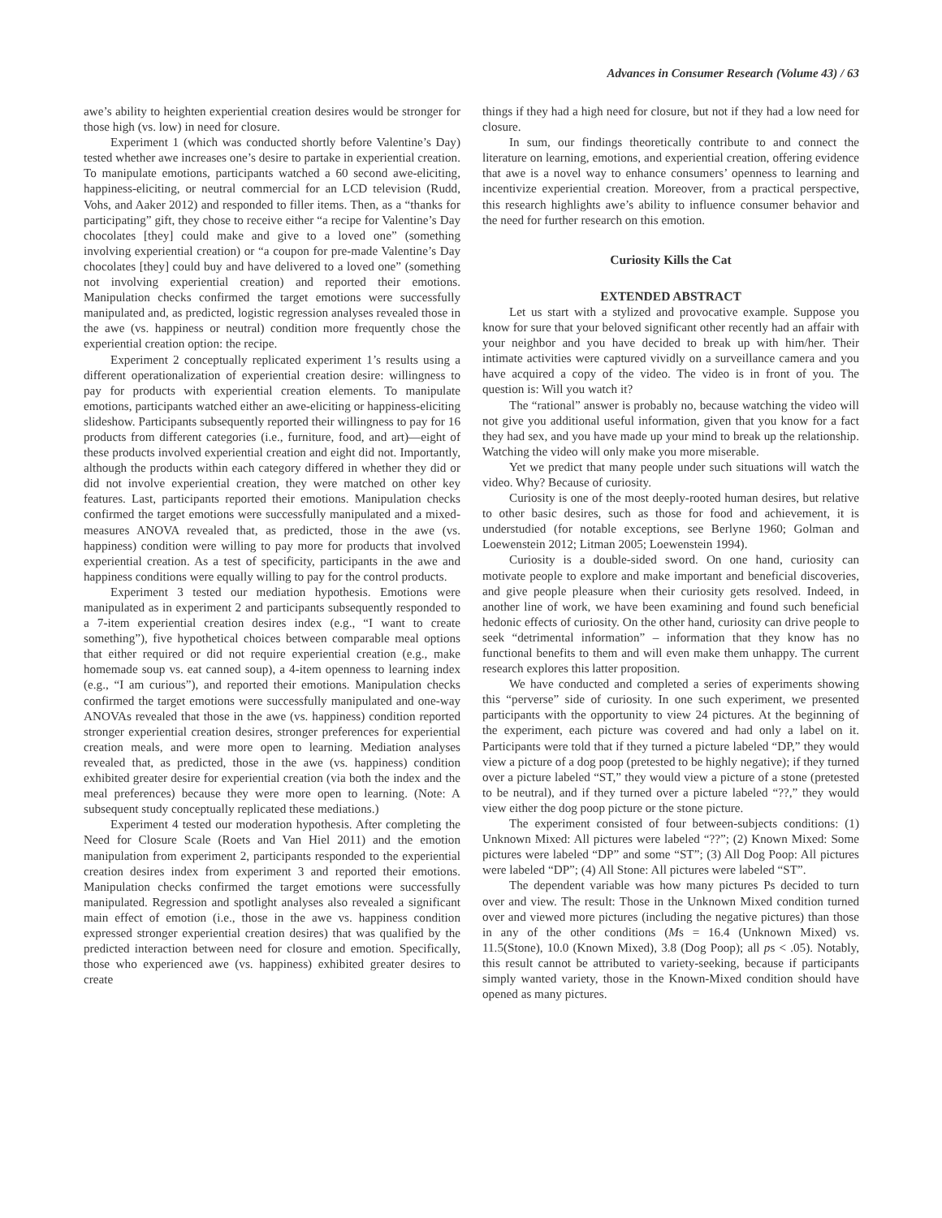Advances in Consumer Research (Volume 43) / 63
awe’s ability to heighten experiential creation desires would be stronger for those high (vs. low) in need for closure.
Experiment 1 (which was conducted shortly before Valentine’s Day) tested whether awe increases one’s desire to partake in experiential creation. To manipulate emotions, participants watched a 60 second awe-eliciting, happiness-eliciting, or neutral commercial for an LCD television (Rudd, Vohs, and Aaker 2012) and responded to filler items. Then, as a “thanks for participating” gift, they chose to receive either “a recipe for Valentine’s Day chocolates [they] could make and give to a loved one” (something involving experiential creation) or “a coupon for pre-made Valentine’s Day chocolates [they] could buy and have delivered to a loved one” (something not involving experiential creation) and reported their emotions. Manipulation checks confirmed the target emotions were successfully manipulated and, as predicted, logistic regression analyses revealed those in the awe (vs. happiness or neutral) condition more frequently chose the experiential creation option: the recipe.
Experiment 2 conceptually replicated experiment 1’s results using a different operationalization of experiential creation desire: willingness to pay for products with experiential creation elements. To manipulate emotions, participants watched either an awe-eliciting or happiness-eliciting slideshow. Participants subsequently reported their willingness to pay for 16 products from different categories (i.e., furniture, food, and art)—eight of these products involved experiential creation and eight did not. Importantly, although the products within each category differed in whether they did or did not involve experiential creation, they were matched on other key features. Last, participants reported their emotions. Manipulation checks confirmed the target emotions were successfully manipulated and a mixed-measures ANOVA revealed that, as predicted, those in the awe (vs. happiness) condition were willing to pay more for products that involved experiential creation. As a test of specificity, participants in the awe and happiness conditions were equally willing to pay for the control products.
Experiment 3 tested our mediation hypothesis. Emotions were manipulated as in experiment 2 and participants subsequently responded to a 7-item experiential creation desires index (e.g., “I want to create something”), five hypothetical choices between comparable meal options that either required or did not require experiential creation (e.g., make homemade soup vs. eat canned soup), a 4-item openness to learning index (e.g., “I am curious”), and reported their emotions. Manipulation checks confirmed the target emotions were successfully manipulated and one-way ANOVAs revealed that those in the awe (vs. happiness) condition reported stronger experiential creation desires, stronger preferences for experiential creation meals, and were more open to learning. Mediation analyses revealed that, as predicted, those in the awe (vs. happiness) condition exhibited greater desire for experiential creation (via both the index and the meal preferences) because they were more open to learning. (Note: A subsequent study conceptually replicated these mediations.)
Experiment 4 tested our moderation hypothesis. After completing the Need for Closure Scale (Roets and Van Hiel 2011) and the emotion manipulation from experiment 2, participants responded to the experiential creation desires index from experiment 3 and reported their emotions. Manipulation checks confirmed the target emotions were successfully manipulated. Regression and spotlight analyses also revealed a significant main effect of emotion (i.e., those in the awe vs. happiness condition expressed stronger experiential creation desires) that was qualified by the predicted interaction between need for closure and emotion. Specifically, those who experienced awe (vs. happiness) exhibited greater desires to create
things if they had a high need for closure, but not if they had a low need for closure.
In sum, our findings theoretically contribute to and connect the literature on learning, emotions, and experiential creation, offering evidence that awe is a novel way to enhance consumers’ openness to learning and incentivize experiential creation. Moreover, from a practical perspective, this research highlights awe’s ability to influence consumer behavior and the need for further research on this emotion.
Curiosity Kills the Cat
EXTENDED ABSTRACT
Let us start with a stylized and provocative example. Suppose you know for sure that your beloved significant other recently had an affair with your neighbor and you have decided to break up with him/her. Their intimate activities were captured vividly on a surveillance camera and you have acquired a copy of the video. The video is in front of you. The question is: Will you watch it?
The “rational” answer is probably no, because watching the video will not give you additional useful information, given that you know for a fact they had sex, and you have made up your mind to break up the relationship. Watching the video will only make you more miserable.
Yet we predict that many people under such situations will watch the video. Why? Because of curiosity.
Curiosity is one of the most deeply-rooted human desires, but relative to other basic desires, such as those for food and achievement, it is understudied (for notable exceptions, see Berlyne 1960; Golman and Loewenstein 2012; Litman 2005; Loewenstein 1994).
Curiosity is a double-sided sword. On one hand, curiosity can motivate people to explore and make important and beneficial discoveries, and give people pleasure when their curiosity gets resolved. Indeed, in another line of work, we have been examining and found such beneficial hedonic effects of curiosity. On the other hand, curiosity can drive people to seek “detrimental information” – information that they know has no functional benefits to them and will even make them unhappy. The current research explores this latter proposition.
We have conducted and completed a series of experiments showing this “perverse” side of curiosity. In one such experiment, we presented participants with the opportunity to view 24 pictures. At the beginning of the experiment, each picture was covered and had only a label on it. Participants were told that if they turned a picture labeled “DP,” they would view a picture of a dog poop (pretested to be highly negative); if they turned over a picture labeled “ST,” they would view a picture of a stone (pretested to be neutral), and if they turned over a picture labeled “??,” they would view either the dog poop picture or the stone picture.
The experiment consisted of four between-subjects conditions: (1) Unknown Mixed: All pictures were labeled “??”; (2) Known Mixed: Some pictures were labeled “DP” and some “ST”; (3) All Dog Poop: All pictures were labeled “DP”; (4) All Stone: All pictures were labeled “ST”.
The dependent variable was how many pictures Ps decided to turn over and view. The result: Those in the Unknown Mixed condition turned over and viewed more pictures (including the negative pictures) than those in any of the other conditions (Ms = 16.4 (Unknown Mixed) vs. 11.5(Stone), 10.0 (Known Mixed), 3.8 (Dog Poop); all ps < .05). Notably, this result cannot be attributed to variety-seeking, because if participants simply wanted variety, those in the Known-Mixed condition should have opened as many pictures.